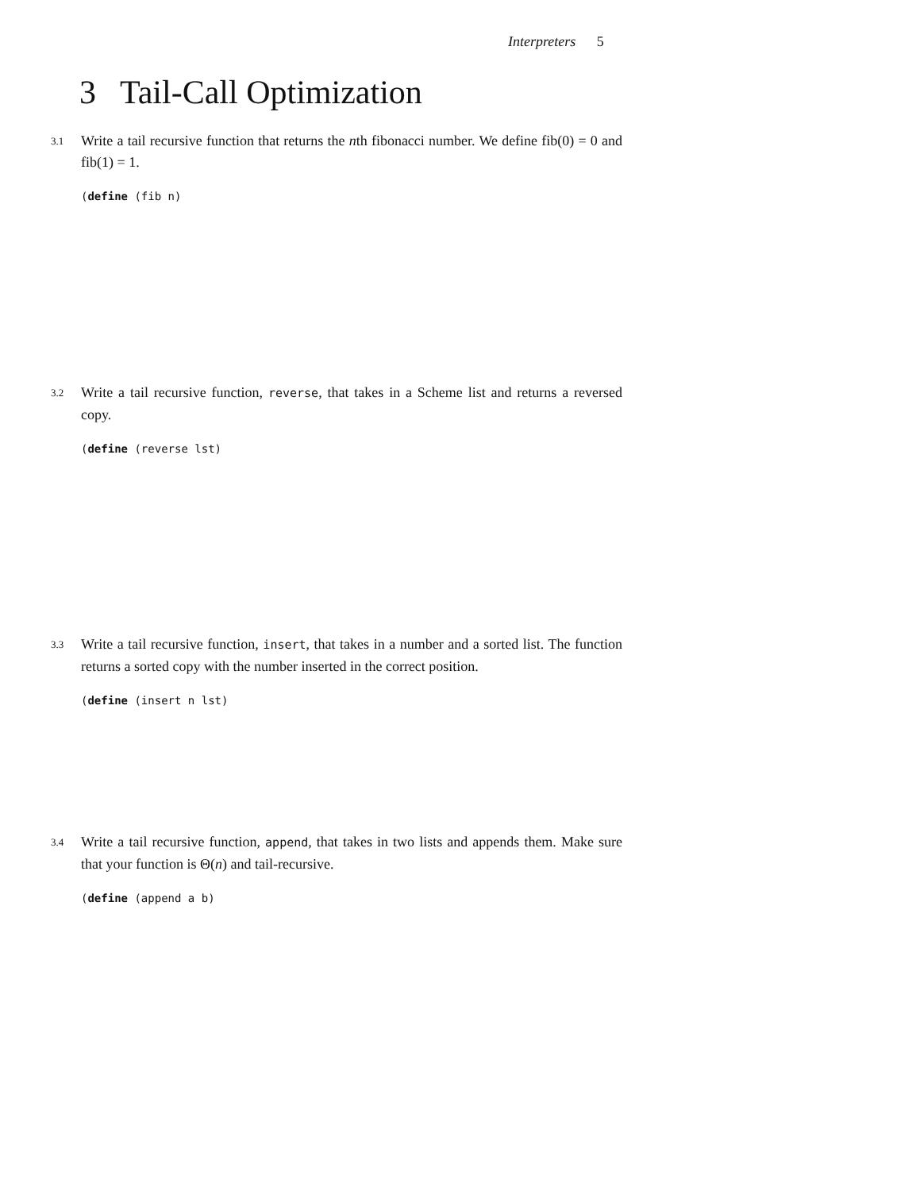Interpreters 5
3 Tail-Call Optimization
3.1
Write a tail recursive function that returns the nth fibonacci number. We define fib(0) = 0 and fib(1) = 1.
(define (fib n)
3.2
Write a tail recursive function, reverse, that takes in a Scheme list and returns a reversed copy.
(define (reverse lst)
3.3
Write a tail recursive function, insert, that takes in a number and a sorted list. The function returns a sorted copy with the number inserted in the correct position.
(define (insert n lst)
3.4
Write a tail recursive function, append, that takes in two lists and appends them. Make sure that your function is Θ(n) and tail-recursive.
(define (append a b)